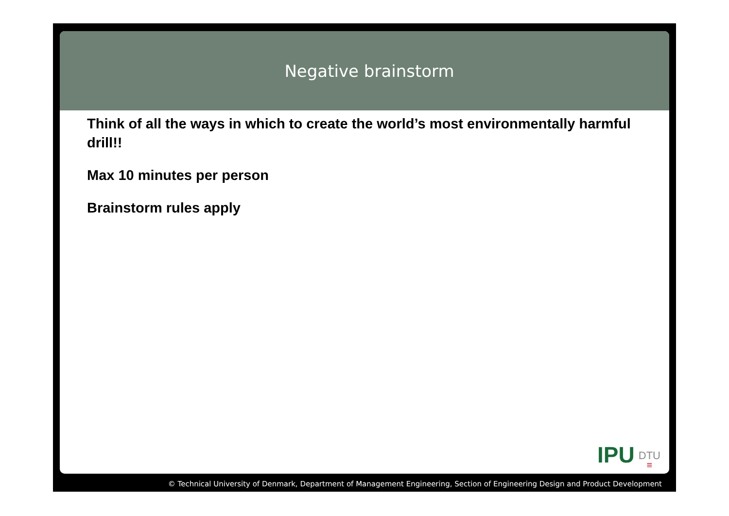Negative brainstorm
Think of all the ways in which to create the world’s most environmentally harmful drill!!
Max 10 minutes per person
Brainstorm rules apply
IPU DTU
≡
© Technical University of Denmark, Department of Management Engineering, Section of Engineering Design and Product Development